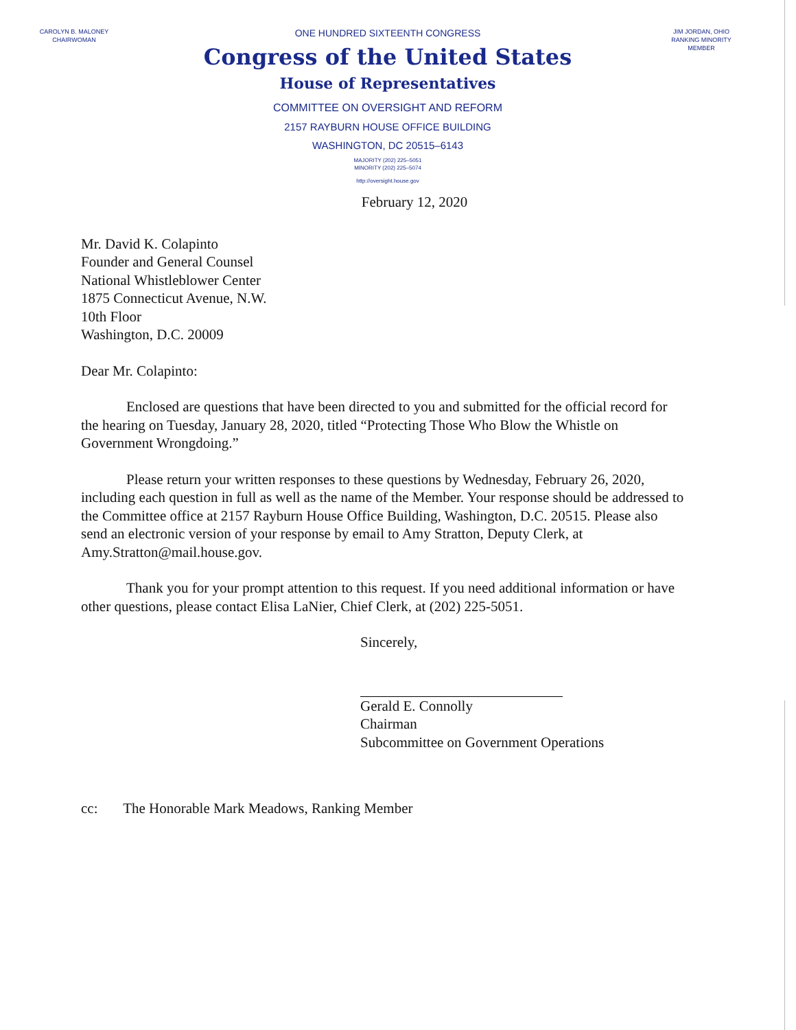CAROLYN B. MALONEY
CHAIRWOMAN
ONE HUNDRED SIXTEENTH CONGRESS
Congress of the United States
House of Representatives
COMMITTEE ON OVERSIGHT AND REFORM
2157 RAYBURN HOUSE OFFICE BUILDING
WASHINGTON, DC 20515–6143
MAJORITY (202) 225–5051
MINORITY (202) 225–5074
http://oversight.house.gov
JIM JORDAN, OHIO
RANKING MINORITY MEMBER
February 12, 2020
Mr. David K. Colapinto
Founder and General Counsel
National Whistleblower Center
1875 Connecticut Avenue, N.W.
10th Floor
Washington, D.C. 20009
Dear Mr. Colapinto:
Enclosed are questions that have been directed to you and submitted for the official record for the hearing on Tuesday, January 28, 2020, titled “Protecting Those Who Blow the Whistle on Government Wrongdoing.”
Please return your written responses to these questions by Wednesday, February 26, 2020, including each question in full as well as the name of the Member. Your response should be addressed to the Committee office at 2157 Rayburn House Office Building, Washington, D.C. 20515. Please also send an electronic version of your response by email to Amy Stratton, Deputy Clerk, at Amy.Stratton@mail.house.gov.
Thank you for your prompt attention to this request. If you need additional information or have other questions, please contact Elisa LaNier, Chief Clerk, at (202) 225-5051.
Sincerely,
Gerald E. Connolly
Chairman
Subcommittee on Government Operations
cc: The Honorable Mark Meadows, Ranking Member